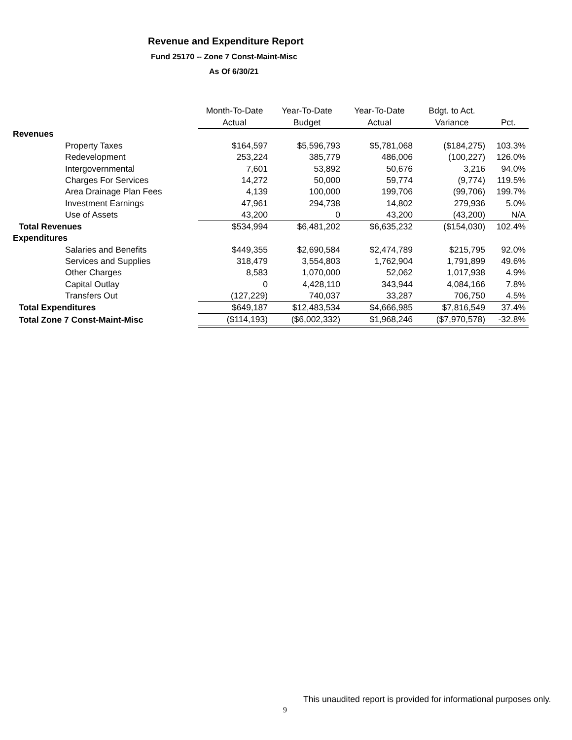Revenue and Expenditure Report
Fund 25170 -- Zone 7 Const-Maint-Misc
As Of 6/30/21
| | Month-To-Date | Year-To-Date | Year-To-Date | Bdgt. to Act. | |
| --- | --- | --- | --- | --- | --- |
| | Actual | Budget | Actual | Variance | Pct. |
| Revenues | | | | | |
| Property Taxes | $164,597 | $5,596,793 | $5,781,068 | ($184,275) | 103.3% |
| Redevelopment | 253,224 | 385,779 | 486,006 | (100,227) | 126.0% |
| Intergovernmental | 7,601 | 53,892 | 50,676 | 3,216 | 94.0% |
| Charges For Services | 14,272 | 50,000 | 59,774 | (9,774) | 119.5% |
| Area Drainage Plan Fees | 4,139 | 100,000 | 199,706 | (99,706) | 199.7% |
| Investment Earnings | 47,961 | 294,738 | 14,802 | 279,936 | 5.0% |
| Use of Assets | 43,200 | 0 | 43,200 | (43,200) | N/A |
| Total Revenues | $534,994 | $6,481,202 | $6,635,232 | ($154,030) | 102.4% |
| Expenditures | | | | | |
| Salaries and Benefits | $449,355 | $2,690,584 | $2,474,789 | $215,795 | 92.0% |
| Services and Supplies | 318,479 | 3,554,803 | 1,762,904 | 1,791,899 | 49.6% |
| Other Charges | 8,583 | 1,070,000 | 52,062 | 1,017,938 | 4.9% |
| Capital Outlay | 0 | 4,428,110 | 343,944 | 4,084,166 | 7.8% |
| Transfers Out | (127,229) | 740,037 | 33,287 | 706,750 | 4.5% |
| Total Expenditures | $649,187 | $12,483,534 | $4,666,985 | $7,816,549 | 37.4% |
| Total Zone 7 Const-Maint-Misc | ($114,193) | ($6,002,332) | $1,968,246 | ($7,970,578) | -32.8% |
This unaudited report is provided for informational purposes only.
9